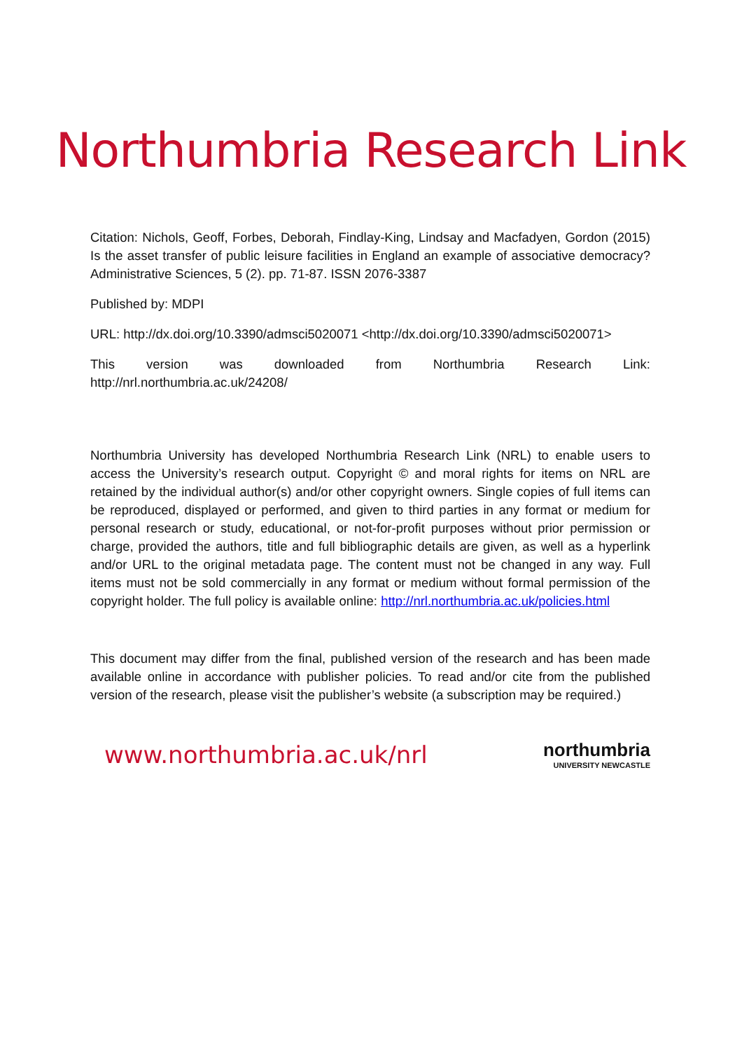Northumbria Research Link
Citation: Nichols, Geoff, Forbes, Deborah, Findlay-King, Lindsay and Macfadyen, Gordon (2015) Is the asset transfer of public leisure facilities in England an example of associative democracy? Administrative Sciences, 5 (2). pp. 71-87. ISSN 2076-3387
Published by: MDPI
URL: http://dx.doi.org/10.3390/admsci5020071 <http://dx.doi.org/10.3390/admsci5020071>
This version was downloaded from Northumbria Research Link: http://nrl.northumbria.ac.uk/24208/
Northumbria University has developed Northumbria Research Link (NRL) to enable users to access the University’s research output. Copyright © and moral rights for items on NRL are retained by the individual author(s) and/or other copyright owners. Single copies of full items can be reproduced, displayed or performed, and given to third parties in any format or medium for personal research or study, educational, or not-for-profit purposes without prior permission or charge, provided the authors, title and full bibliographic details are given, as well as a hyperlink and/or URL to the original metadata page. The content must not be changed in any way. Full items must not be sold commercially in any format or medium without formal permission of the copyright holder. The full policy is available online: http://nrl.northumbria.ac.uk/policies.html
This document may differ from the final, published version of the research and has been made available online in accordance with publisher policies. To read and/or cite from the published version of the research, please visit the publisher’s website (a subscription may be required.)
www.northumbria.ac.uk/nrl
northumbria
UNIVERSITY NEWCASTLE